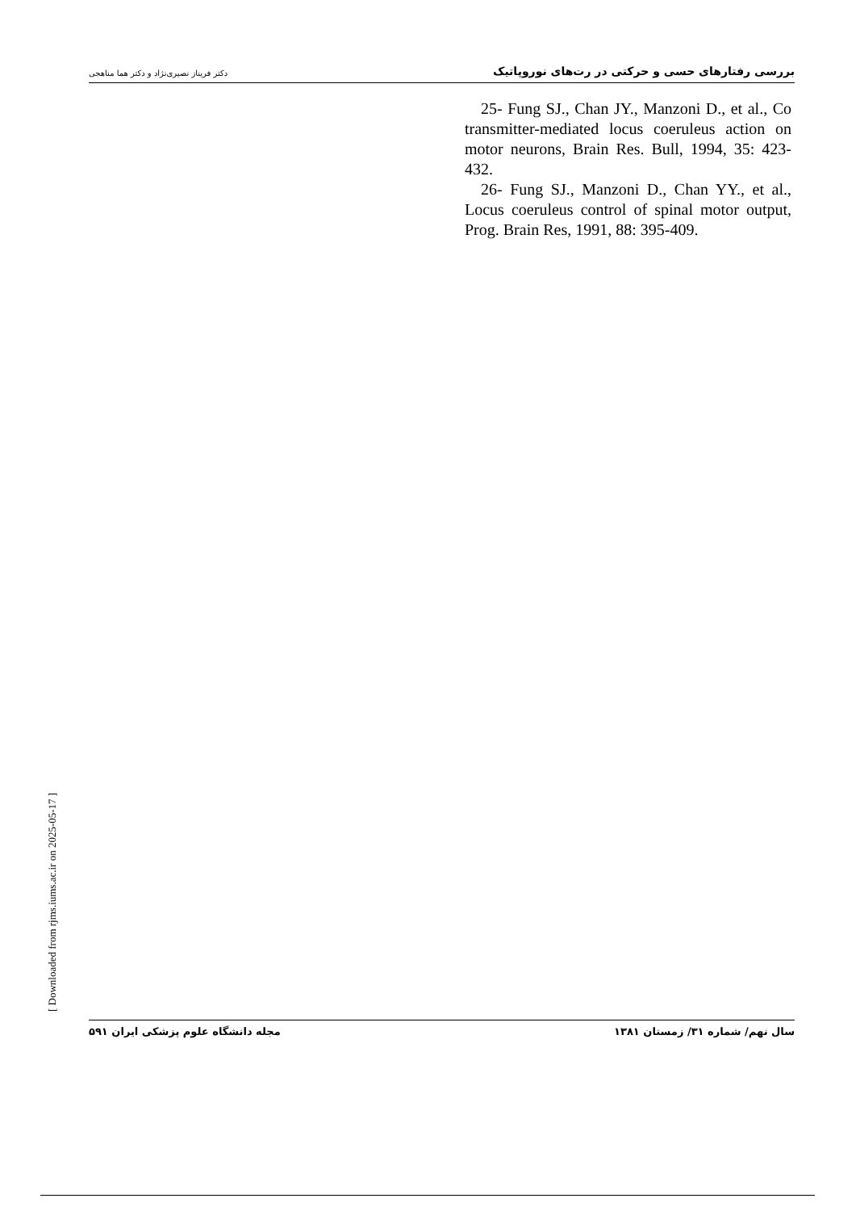دکتر فریناز نصیری‌نژاد و دکتر هما مناهجی بررسی رفتارهای حسی و حرکتی در رت‌های نوروپاتیک
25- Fung SJ., Chan JY., Manzoni D., et al., Co transmitter-mediated locus coeruleus action on motor neurons, Brain Res. Bull, 1994, 35: 423-432.
26- Fung SJ., Manzoni D., Chan YY., et al., Locus coeruleus control of spinal motor output, Prog. Brain Res, 1991, 88: 395-409.
مجله دانشگاه علوم پزشکی ایران ۵۹۱ سال نهم/ شماره ۳۱/ زمستان ۱۳۸۱
[ Downloaded from rjms.iums.ac.ir on 2025-05-17 ]